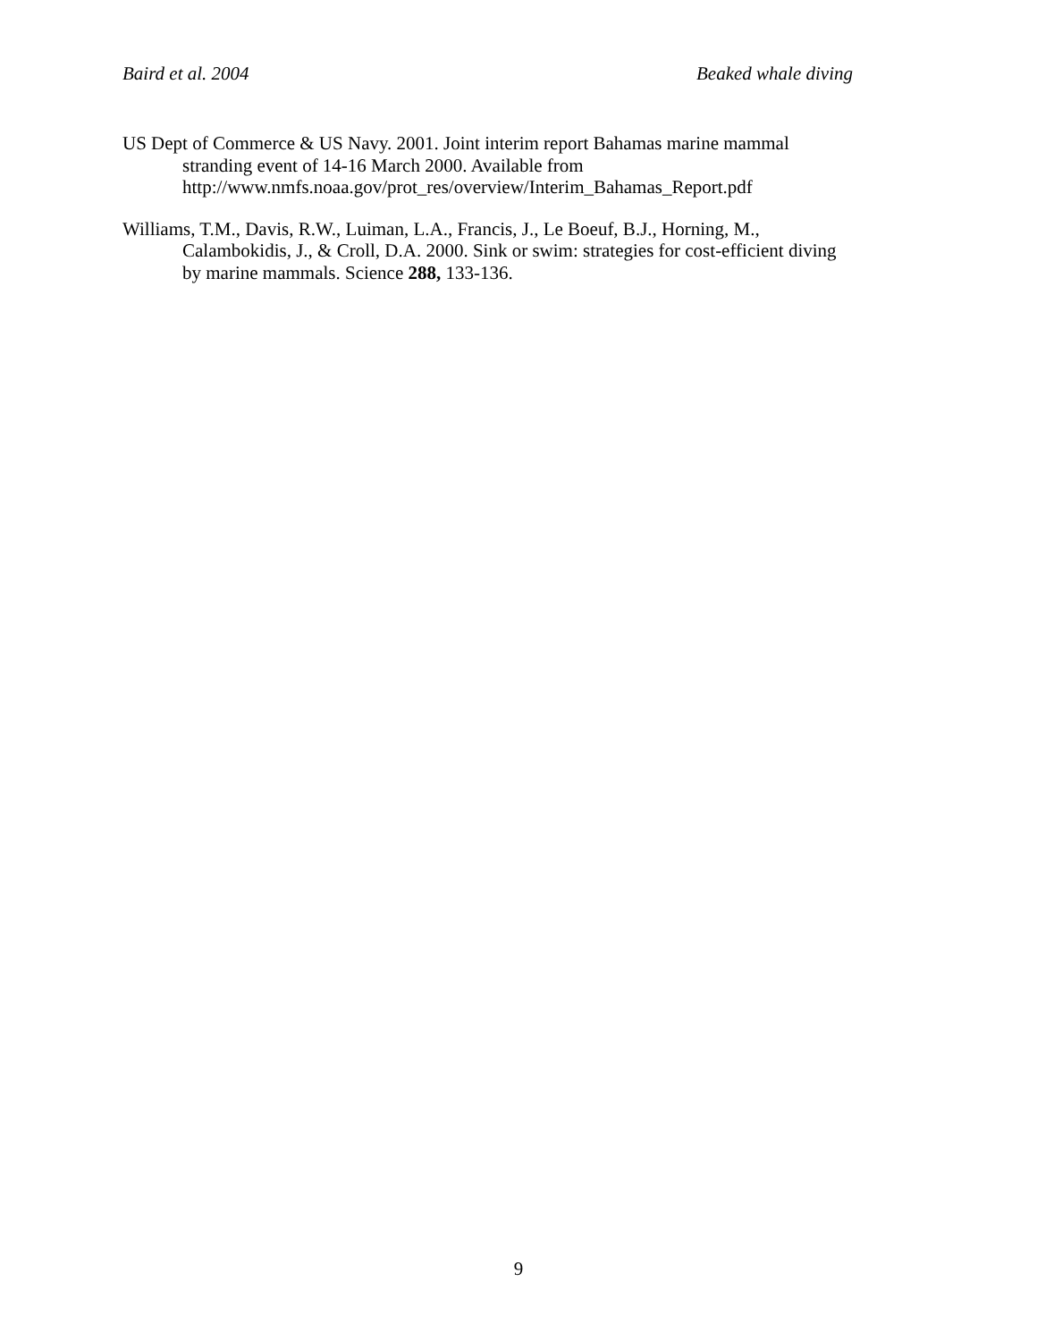Baird et al. 2004 Beaked whale diving
US Dept of Commerce & US Navy. 2001. Joint interim report Bahamas marine mammal
stranding event of 14-16 March 2000. Available from
http://www.nmfs.noaa.gov/prot_res/overview/Interim_Bahamas_Report.pdf
Williams, T.M., Davis, R.W., Luiman, L.A., Francis, J., Le Boeuf, B.J., Horning, M.,
Calambokidis, J., & Croll, D.A. 2000. Sink or swim: strategies for cost-efficient diving
by marine mammals. Science 288, 133-136.
9